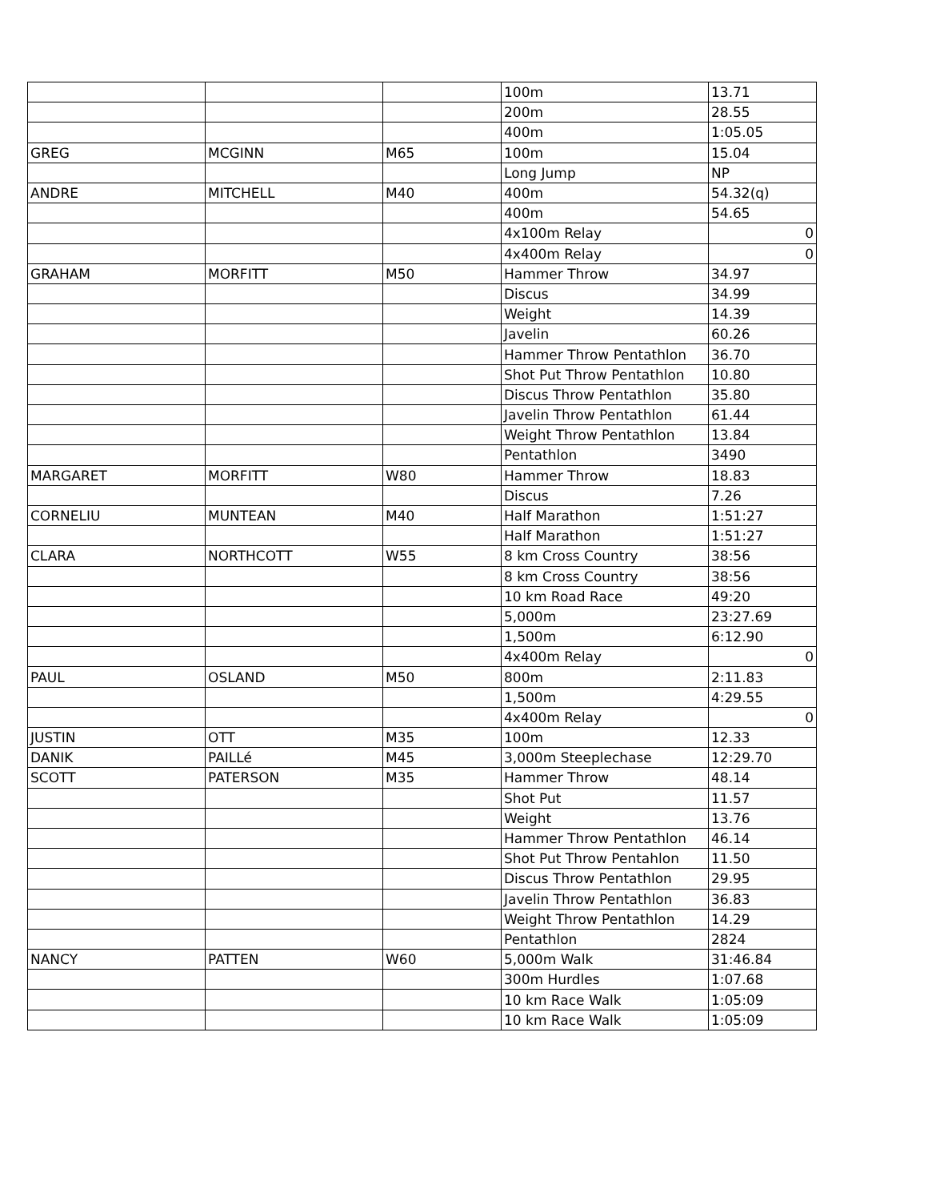| | | | 100m | 13.71 |
| | | | 200m | 28.55 |
| | | | 400m | 1:05.05 |
| GREG | MCGINN | M65 | 100m | 15.04 |
| | | | Long Jump | NP |
| ANDRE | MITCHELL | M40 | 400m | 54.32(q) |
| | | | 400m | 54.65 |
| | | | 4x100m Relay | 0 |
| | | | 4x400m Relay | 0 |
| GRAHAM | MORFITT | M50 | Hammer Throw | 34.97 |
| | | | Discus | 34.99 |
| | | | Weight | 14.39 |
| | | | Javelin | 60.26 |
| | | | Hammer Throw Pentathlon | 36.70 |
| | | | Shot Put Throw Pentathlon | 10.80 |
| | | | Discus Throw Pentathlon | 35.80 |
| | | | Javelin Throw Pentathlon | 61.44 |
| | | | Weight Throw Pentathlon | 13.84 |
| | | | Pentathlon | 3490 |
| MARGARET | MORFITT | W80 | Hammer Throw | 18.83 |
| | | | Discus | 7.26 |
| CORNELIU | MUNTEAN | M40 | Half Marathon | 1:51:27 |
| | | | Half Marathon | 1:51:27 |
| CLARA | NORTHCOTT | W55 | 8 km Cross Country | 38:56 |
| | | | 8 km Cross Country | 38:56 |
| | | | 10 km Road Race | 49:20 |
| | | | 5,000m | 23:27.69 |
| | | | 1,500m | 6:12.90 |
| | | | 4x400m Relay | 0 |
| PAUL | OSLAND | M50 | 800m | 2:11.83 |
| | | | 1,500m | 4:29.55 |
| | | | 4x400m Relay | 0 |
| JUSTIN | OTT | M35 | 100m | 12.33 |
| DANIK | PAILLé | M45 | 3,000m Steeplechase | 12:29.70 |
| SCOTT | PATERSON | M35 | Hammer Throw | 48.14 |
| | | | Shot Put | 11.57 |
| | | | Weight | 13.76 |
| | | | Hammer Throw Pentathlon | 46.14 |
| | | | Shot Put Throw Pentahlon | 11.50 |
| | | | Discus Throw Pentathlon | 29.95 |
| | | | Javelin Throw Pentathlon | 36.83 |
| | | | Weight Throw Pentathlon | 14.29 |
| | | | Pentathlon | 2824 |
| NANCY | PATTEN | W60 | 5,000m Walk | 31:46.84 |
| | | | 300m Hurdles | 1:07.68 |
| | | | 10 km Race Walk | 1:05:09 |
| | | | 10 km Race Walk | 1:05:09 |